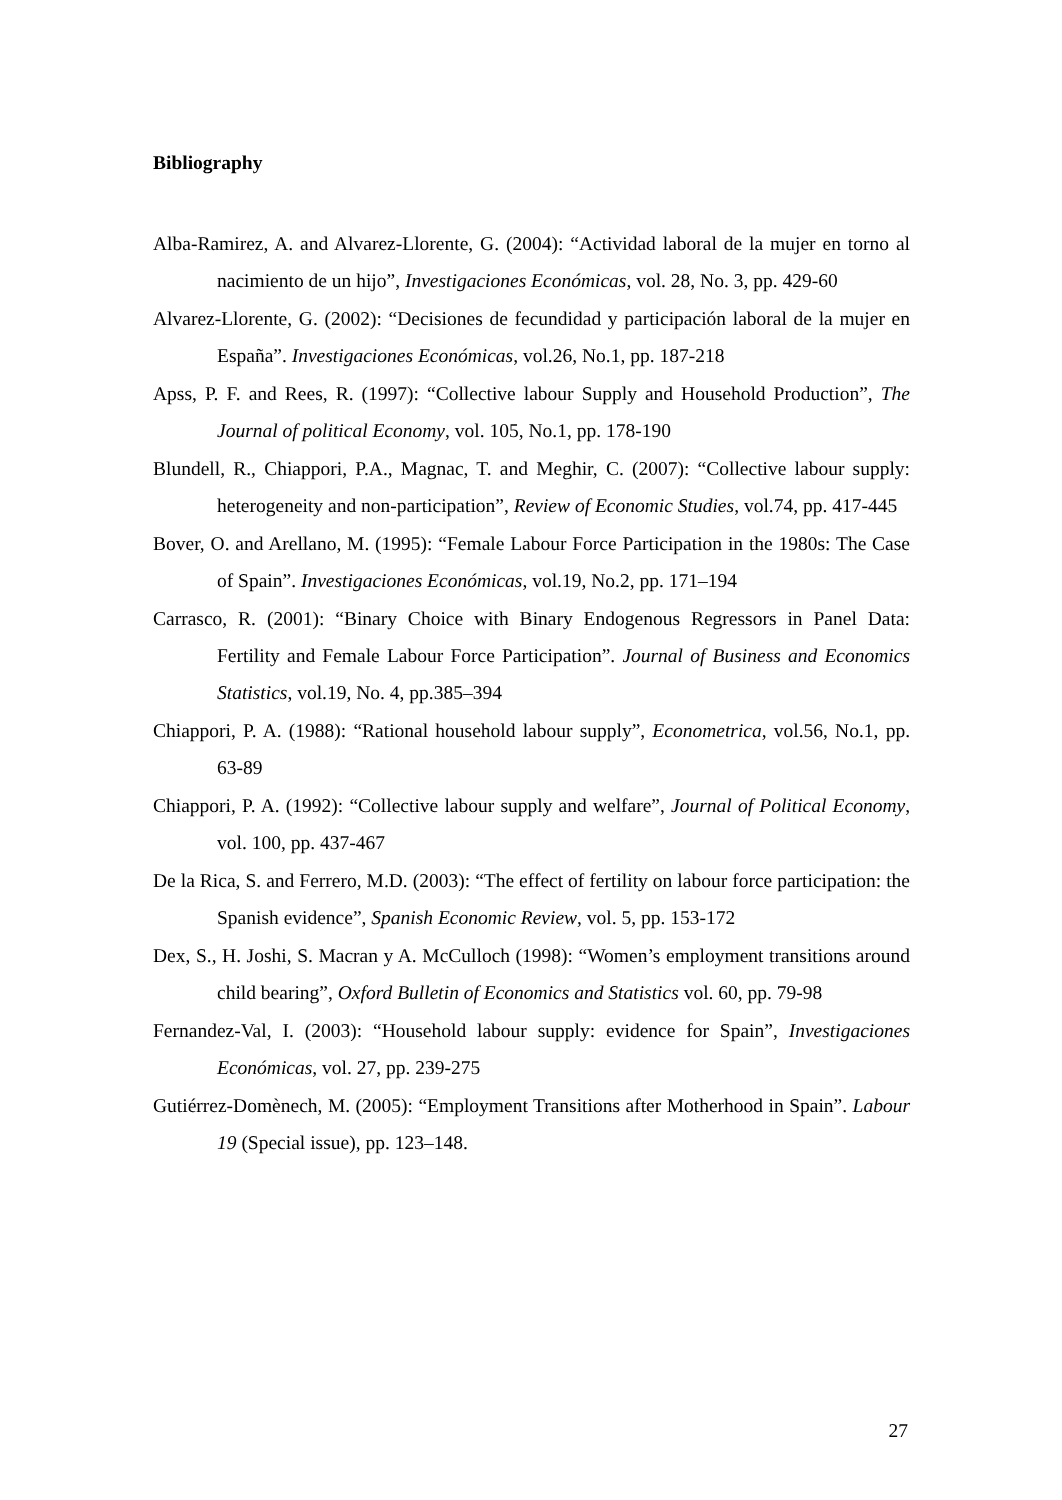Bibliography
Alba-Ramirez, A. and Alvarez-Llorente, G. (2004): “Actividad laboral de la mujer en torno al nacimiento de un hijo”, Investigaciones Económicas, vol. 28, No. 3, pp. 429-60
Alvarez-Llorente, G. (2002): “Decisiones de fecundidad y participación laboral de la mujer en España”. Investigaciones Económicas, vol.26, No.1, pp. 187-218
Apss, P. F. and Rees, R. (1997): “Collective labour Supply and Household Production”, The Journal of political Economy, vol. 105, No.1, pp. 178-190
Blundell, R., Chiappori, P.A., Magnac, T. and Meghir, C. (2007): “Collective labour supply: heterogeneity and non-participation”, Review of Economic Studies, vol.74, pp. 417-445
Bover, O. and Arellano, M. (1995): “Female Labour Force Participation in the 1980s: The Case of Spain”. Investigaciones Económicas, vol.19, No.2, pp. 171–194
Carrasco, R. (2001): “Binary Choice with Binary Endogenous Regressors in Panel Data: Fertility and Female Labour Force Participation”. Journal of Business and Economics Statistics, vol.19, No. 4, pp.385–394
Chiappori, P. A. (1988): “Rational household labour supply”, Econometrica, vol.56, No.1, pp. 63-89
Chiappori, P. A. (1992): “Collective labour supply and welfare”, Journal of Political Economy, vol. 100, pp. 437-467
De la Rica, S. and Ferrero, M.D. (2003): “The effect of fertility on labour force participation: the Spanish evidence”, Spanish Economic Review, vol. 5, pp. 153-172
Dex, S., H. Joshi, S. Macran y A. McCulloch (1998): “Women’s employment transitions around child bearing”, Oxford Bulletin of Economics and Statistics vol. 60, pp. 79-98
Fernandez-Val, I. (2003): “Household labour supply: evidence for Spain”, Investigaciones Económicas, vol. 27, pp. 239-275
Gutiérrez-Domènech, M. (2005): “Employment Transitions after Motherhood in Spain”. Labour 19 (Special issue), pp. 123–148.
27